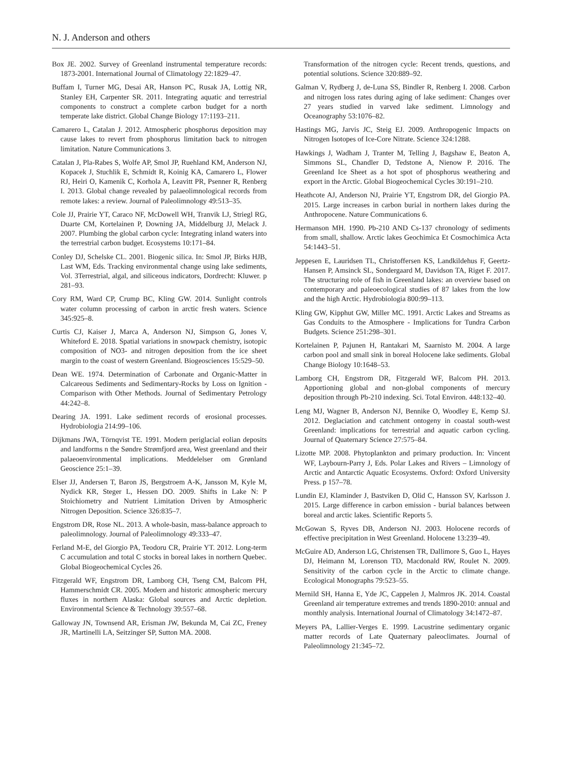N. J. Anderson and others
Box JE. 2002. Survey of Greenland instrumental temperature records: 1873-2001. International Journal of Climatology 22:1829–47.
Buffam I, Turner MG, Desai AR, Hanson PC, Rusak JA, Lottig NR, Stanley EH, Carpenter SR. 2011. Integrating aquatic and terrestrial components to construct a complete carbon budget for a north temperate lake district. Global Change Biology 17:1193–211.
Camarero L, Catalan J. 2012. Atmospheric phosphorus deposition may cause lakes to revert from phosphorus limitation back to nitrogen limitation. Nature Communications 3.
Catalan J, Pla-Rabes S, Wolfe AP, Smol JP, Ruehland KM, Anderson NJ, Kopacek J, Stuchlik E, Schmidt R, Koinig KA, Camarero L, Flower RJ, Heiri O, Kamenik C, Korhola A, Leavitt PR, Psenner R, Renberg I. 2013. Global change revealed by palaeolimnological records from remote lakes: a review. Journal of Paleolimnology 49:513–35.
Cole JJ, Prairie YT, Caraco NF, McDowell WH, Tranvik LJ, Striegl RG, Duarte CM, Kortelainen P, Downing JA, Middelburg JJ, Melack J. 2007. Plumbing the global carbon cycle: Integrating inland waters into the terrestrial carbon budget. Ecosystems 10:171–84.
Conley DJ, Schelske CL. 2001. Biogenic silica. In: Smol JP, Birks HJB, Last WM, Eds. Tracking environmental change using lake sediments, Vol. 3Terrestrial, algal, and siliceous indicators, Dordrecht: Kluwer. p 281–93.
Cory RM, Ward CP, Crump BC, Kling GW. 2014. Sunlight controls water column processing of carbon in arctic fresh waters. Science 345:925–8.
Curtis CJ, Kaiser J, Marca A, Anderson NJ, Simpson G, Jones V, Whiteford E. 2018. Spatial variations in snowpack chemistry, isotopic composition of NO3- and nitrogen deposition from the ice sheet margin to the coast of western Greenland. Biogeosciences 15:529–50.
Dean WE. 1974. Determination of Carbonate and Organic-Matter in Calcareous Sediments and Sedimentary-Rocks by Loss on Ignition - Comparison with Other Methods. Journal of Sedimentary Petrology 44:242–8.
Dearing JA. 1991. Lake sediment records of erosional processes. Hydrobiologia 214:99–106.
Dijkmans JWA, Törnqvist TE. 1991. Modern periglacial eolian deposits and landforms n the Søndre Strømfjord area, West greenland and their palaeoenvironmental implications. Meddelelser om Grønland Geoscience 25:1–39.
Elser JJ, Andersen T, Baron JS, Bergstroem A-K, Jansson M, Kyle M, Nydick KR, Steger L, Hessen DO. 2009. Shifts in Lake N: P Stoichiometry and Nutrient Limitation Driven by Atmospheric Nitrogen Deposition. Science 326:835–7.
Engstrom DR, Rose NL. 2013. A whole-basin, mass-balance approach to paleolimnology. Journal of Paleolimnology 49:333–47.
Ferland M-E, del Giorgio PA, Teodoru CR, Prairie YT. 2012. Long-term C accumulation and total C stocks in boreal lakes in northern Quebec. Global Biogeochemical Cycles 26.
Fitzgerald WF, Engstrom DR, Lamborg CH, Tseng CM, Balcom PH, Hammerschmidt CR. 2005. Modern and historic atmospheric mercury fluxes in northern Alaska: Global sources and Arctic depletion. Environmental Science & Technology 39:557–68.
Galloway JN, Townsend AR, Erisman JW, Bekunda M, Cai ZC, Freney JR, Martinelli LA, Seitzinger SP, Sutton MA. 2008.
Transformation of the nitrogen cycle: Recent trends, questions, and potential solutions. Science 320:889–92.
Galman V, Rydberg J, de-Luna SS, Bindler R, Renberg I. 2008. Carbon and nitrogen loss rates during aging of lake sediment: Changes over 27 years studied in varved lake sediment. Limnology and Oceanography 53:1076–82.
Hastings MG, Jarvis JC, Steig EJ. 2009. Anthropogenic Impacts on Nitrogen Isotopes of Ice-Core Nitrate. Science 324:1288.
Hawkings J, Wadham J, Tranter M, Telling J, Bagshaw E, Beaton A, Simmons SL, Chandler D, Tedstone A, Nienow P. 2016. The Greenland Ice Sheet as a hot spot of phosphorus weathering and export in the Arctic. Global Biogeochemical Cycles 30:191–210.
Heathcote AJ, Anderson NJ, Prairie YT, Engstrom DR, del Giorgio PA. 2015. Large increases in carbon burial in northern lakes during the Anthropocene. Nature Communications 6.
Hermanson MH. 1990. Pb-210 AND Cs-137 chronology of sediments from small, shallow. Arctic lakes Geochimica Et Cosmochimica Acta 54:1443–51.
Jeppesen E, Lauridsen TL, Christoffersen KS, Landkildehus F, Geertz-Hansen P, Amsinck SL, Sondergaard M, Davidson TA, Riget F. 2017. The structuring role of fish in Greenland lakes: an overview based on contemporary and paleoecological studies of 87 lakes from the low and the high Arctic. Hydrobiologia 800:99–113.
Kling GW, Kipphut GW, Miller MC. 1991. Arctic Lakes and Streams as Gas Conduits to the Atmosphere - Implications for Tundra Carbon Budgets. Science 251:298–301.
Kortelainen P, Pajunen H, Rantakari M, Saarnisto M. 2004. A large carbon pool and small sink in boreal Holocene lake sediments. Global Change Biology 10:1648–53.
Lamborg CH, Engstrom DR, Fitzgerald WF, Balcom PH. 2013. Apportioning global and non-global components of mercury deposition through Pb-210 indexing. Sci. Total Environ. 448:132–40.
Leng MJ, Wagner B, Anderson NJ, Bennike O, Woodley E, Kemp SJ. 2012. Deglaciation and catchment ontogeny in coastal south-west Greenland: implications for terrestrial and aquatic carbon cycling. Journal of Quaternary Science 27:575–84.
Lizotte MP. 2008. Phytoplankton and primary production. In: Vincent WF, Laybourn-Parry J, Eds. Polar Lakes and Rivers – Limnology of Arctic and Antarctic Aquatic Ecosystems. Oxford: Oxford University Press. p 157–78.
Lundin EJ, Klaminder J, Bastviken D, Olid C, Hansson SV, Karlsson J. 2015. Large difference in carbon emission - burial balances between boreal and arctic lakes. Scientific Reports 5.
McGowan S, Ryves DB, Anderson NJ. 2003. Holocene records of effective precipitation in West Greenland. Holocene 13:239–49.
McGuire AD, Anderson LG, Christensen TR, Dallimore S, Guo L, Hayes DJ, Heimann M, Lorenson TD, Macdonald RW, Roulet N. 2009. Sensitivity of the carbon cycle in the Arctic to climate change. Ecological Monographs 79:523–55.
Mernild SH, Hanna E, Yde JC, Cappelen J, Malmros JK. 2014. Coastal Greenland air temperature extremes and trends 1890-2010: annual and monthly analysis. International Journal of Climatology 34:1472–87.
Meyers PA, Lallier-Verges E. 1999. Lacustrine sedimentary organic matter records of Late Quaternary paleoclimates. Journal of Paleolimnology 21:345–72.